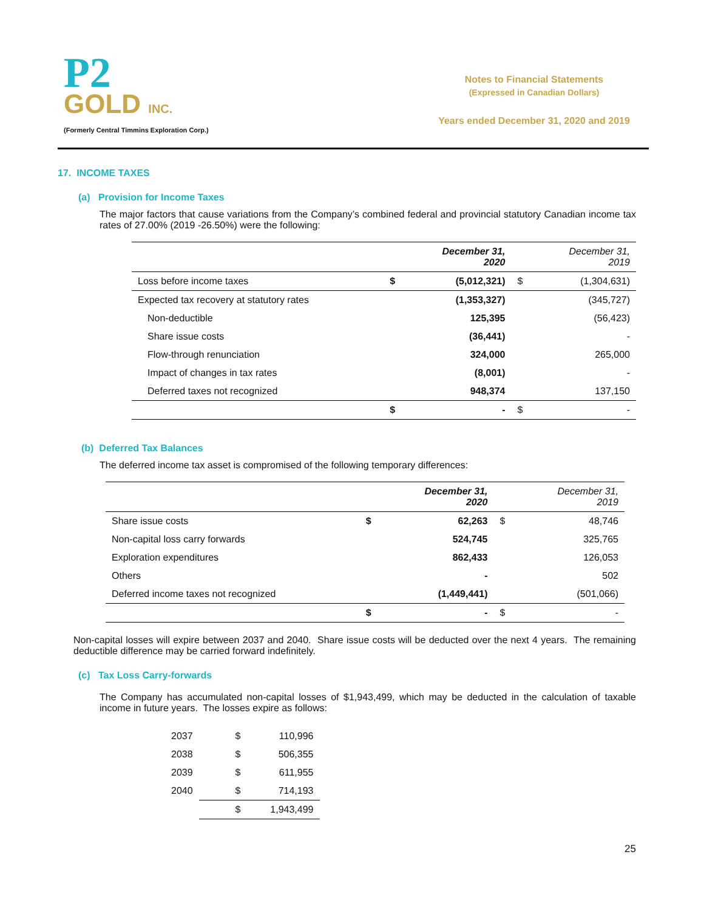P2
GOLD INC.
(Formerly Central Timmins Exploration Corp.)
Notes to Financial Statements
(Expressed in Canadian Dollars)
Years ended December 31, 2020 and 2019
17. INCOME TAXES
(a) Provision for Income Taxes
The major factors that cause variations from the Company’s combined federal and provincial statutory Canadian income tax rates of 27.00% (2019 -26.50%) were the following:
| | | December 31, 2020 | | December 31, 2019 |
| --- | --- | --- | --- | --- |
| Loss before income taxes | $ | (5,012,321) | $ | (1,304,631) |
| Expected tax recovery at statutory rates | | (1,353,327) | | (345,727) |
| Non-deductible | | 125,395 | | (56,423) |
| Share issue costs | | (36,441) | | - |
| Flow-through renunciation | | 324,000 | | 265,000 |
| Impact of changes in tax rates | | (8,001) | | - |
| Deferred taxes not recognized | | 948,374 | | 137,150 |
| | $ | - | $ | - |
(b) Deferred Tax Balances
The deferred income tax asset is compromised of the following temporary differences:
| | | December 31, 2020 | | December 31, 2019 |
| --- | --- | --- | --- | --- |
| Share issue costs | $ | 62,263 | $ | 48,746 |
| Non-capital loss carry forwards | | 524,745 | | 325,765 |
| Exploration expenditures | | 862,433 | | 126,053 |
| Others | | - | | 502 |
| Deferred income taxes not recognized | | (1,449,441) | | (501,066) |
| | $ | - | $ | - |
Non-capital losses will expire between 2037 and 2040. Share issue costs will be deducted over the next 4 years. The remaining deductible difference may be carried forward indefinitely.
(c) Tax Loss Carry-forwards
The Company has accumulated non-capital losses of $1,943,499, which may be deducted in the calculation of taxable income in future years. The losses expire as follows:
| 2037 | $ | 110,996 |
| 2038 | $ | 506,355 |
| 2039 | $ | 611,955 |
| 2040 | $ | 714,193 |
| | $ | 1,943,499 |
25